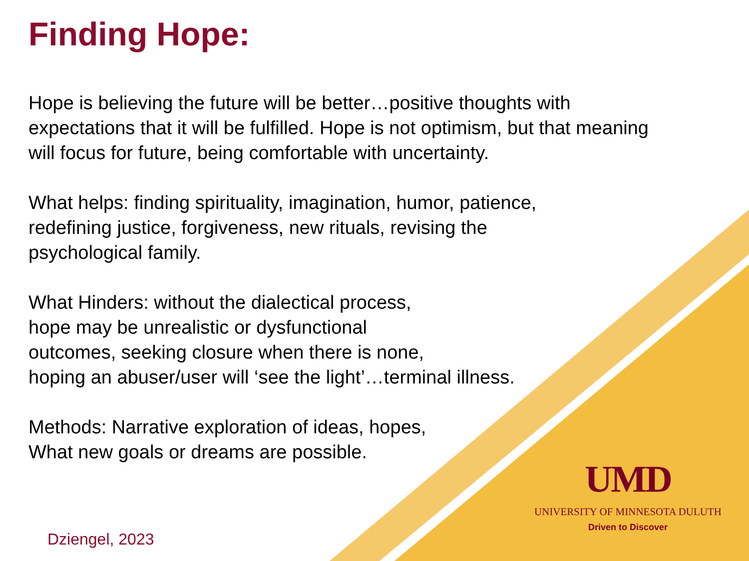Finding Hope:
Hope is believing the future will be better…positive thoughts with expectations that it will be fulfilled. Hope is not optimism, but that meaning will focus for future, being comfortable with uncertainty.
What helps: finding spirituality, imagination, humor, patience,
redefining justice, forgiveness, new rituals, revising the
psychological family.
What Hinders: without the dialectical process,
hope may be unrealistic or dysfunctional
outcomes, seeking closure when there is none,
hoping an abuser/user will ‘see the light’…terminal illness.
Methods: Narrative exploration of ideas, hopes,
What new goals or dreams are possible.
UMD
UNIVERSITY OF MINNESOTA DULUTH
Driven to Discover
Dziengel, 2023